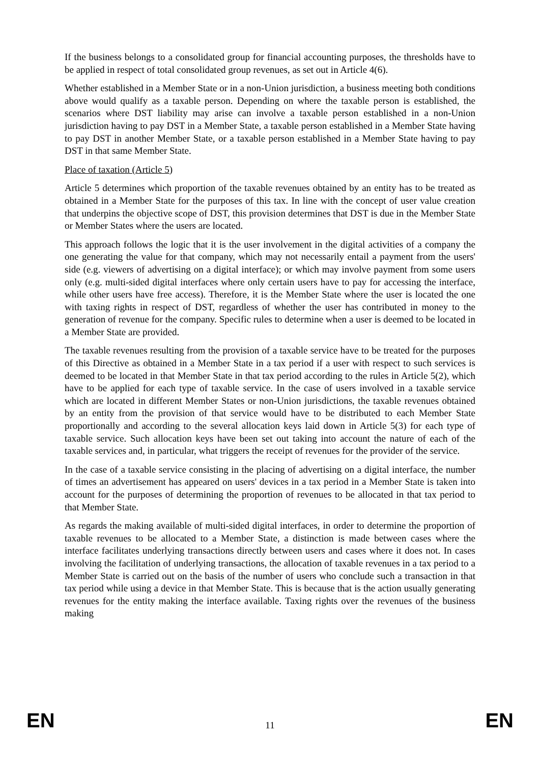If the business belongs to a consolidated group for financial accounting purposes, the thresholds have to be applied in respect of total consolidated group revenues, as set out in Article 4(6).
Whether established in a Member State or in a non-Union jurisdiction, a business meeting both conditions above would qualify as a taxable person. Depending on where the taxable person is established, the scenarios where DST liability may arise can involve a taxable person established in a non-Union jurisdiction having to pay DST in a Member State, a taxable person established in a Member State having to pay DST in another Member State, or a taxable person established in a Member State having to pay DST in that same Member State.
Place of taxation (Article 5)
Article 5 determines which proportion of the taxable revenues obtained by an entity has to be treated as obtained in a Member State for the purposes of this tax. In line with the concept of user value creation that underpins the objective scope of DST, this provision determines that DST is due in the Member State or Member States where the users are located.
This approach follows the logic that it is the user involvement in the digital activities of a company the one generating the value for that company, which may not necessarily entail a payment from the users' side (e.g. viewers of advertising on a digital interface); or which may involve payment from some users only (e.g. multi-sided digital interfaces where only certain users have to pay for accessing the interface, while other users have free access). Therefore, it is the Member State where the user is located the one with taxing rights in respect of DST, regardless of whether the user has contributed in money to the generation of revenue for the company. Specific rules to determine when a user is deemed to be located in a Member State are provided.
The taxable revenues resulting from the provision of a taxable service have to be treated for the purposes of this Directive as obtained in a Member State in a tax period if a user with respect to such services is deemed to be located in that Member State in that tax period according to the rules in Article 5(2), which have to be applied for each type of taxable service. In the case of users involved in a taxable service which are located in different Member States or non-Union jurisdictions, the taxable revenues obtained by an entity from the provision of that service would have to be distributed to each Member State proportionally and according to the several allocation keys laid down in Article 5(3) for each type of taxable service. Such allocation keys have been set out taking into account the nature of each of the taxable services and, in particular, what triggers the receipt of revenues for the provider of the service.
In the case of a taxable service consisting in the placing of advertising on a digital interface, the number of times an advertisement has appeared on users' devices in a tax period in a Member State is taken into account for the purposes of determining the proportion of revenues to be allocated in that tax period to that Member State.
As regards the making available of multi-sided digital interfaces, in order to determine the proportion of taxable revenues to be allocated to a Member State, a distinction is made between cases where the interface facilitates underlying transactions directly between users and cases where it does not. In cases involving the facilitation of underlying transactions, the allocation of taxable revenues in a tax period to a Member State is carried out on the basis of the number of users who conclude such a transaction in that tax period while using a device in that Member State. This is because that is the action usually generating revenues for the entity making the interface available. Taxing rights over the revenues of the business making
EN 11 EN